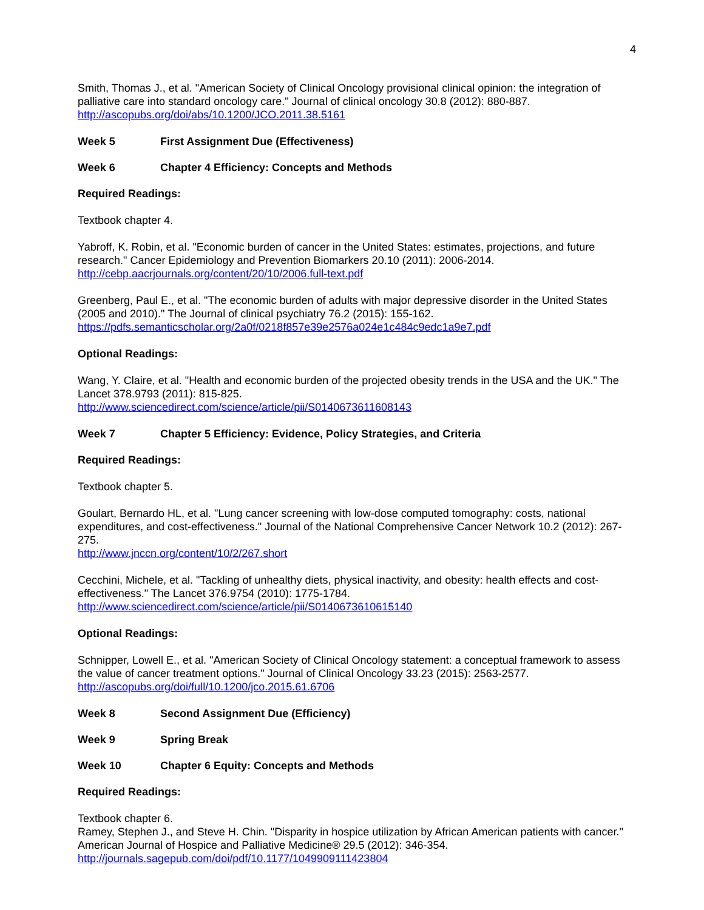4
Smith, Thomas J., et al. "American Society of Clinical Oncology provisional clinical opinion: the integration of palliative care into standard oncology care." Journal of clinical oncology 30.8 (2012): 880-887.
http://ascopubs.org/doi/abs/10.1200/JCO.2011.38.5161
Week 5 First Assignment Due (Effectiveness)
Week 6 Chapter 4 Efficiency: Concepts and Methods
Required Readings:
Textbook chapter 4.
Yabroff, K. Robin, et al. "Economic burden of cancer in the United States: estimates, projections, and future research." Cancer Epidemiology and Prevention Biomarkers 20.10 (2011): 2006-2014.
http://cebp.aacrjournals.org/content/20/10/2006.full-text.pdf
Greenberg, Paul E., et al. "The economic burden of adults with major depressive disorder in the United States (2005 and 2010)." The Journal of clinical psychiatry 76.2 (2015): 155-162.
https://pdfs.semanticscholar.org/2a0f/0218f857e39e2576a024e1c484c9edc1a9e7.pdf
Optional Readings:
Wang, Y. Claire, et al. "Health and economic burden of the projected obesity trends in the USA and the UK." The Lancet 378.9793 (2011): 815-825.
http://www.sciencedirect.com/science/article/pii/S0140673611608143
Week 7 Chapter 5 Efficiency: Evidence, Policy Strategies, and Criteria
Required Readings:
Textbook chapter 5.
Goulart, Bernardo HL, et al. "Lung cancer screening with low-dose computed tomography: costs, national expenditures, and cost-effectiveness." Journal of the National Comprehensive Cancer Network 10.2 (2012): 267-275.
http://www.jnccn.org/content/10/2/267.short
Cecchini, Michele, et al. "Tackling of unhealthy diets, physical inactivity, and obesity: health effects and cost-effectiveness." The Lancet 376.9754 (2010): 1775-1784.
http://www.sciencedirect.com/science/article/pii/S0140673610615140
Optional Readings:
Schnipper, Lowell E., et al. "American Society of Clinical Oncology statement: a conceptual framework to assess the value of cancer treatment options." Journal of Clinical Oncology 33.23 (2015): 2563-2577.
http://ascopubs.org/doi/full/10.1200/jco.2015.61.6706
Week 8 Second Assignment Due (Efficiency)
Week 9 Spring Break
Week 10 Chapter 6 Equity: Concepts and Methods
Required Readings:
Textbook chapter 6.
Ramey, Stephen J., and Steve H. Chin. "Disparity in hospice utilization by African American patients with cancer." American Journal of Hospice and Palliative Medicine® 29.5 (2012): 346-354.
http://journals.sagepub.com/doi/pdf/10.1177/1049909111423804